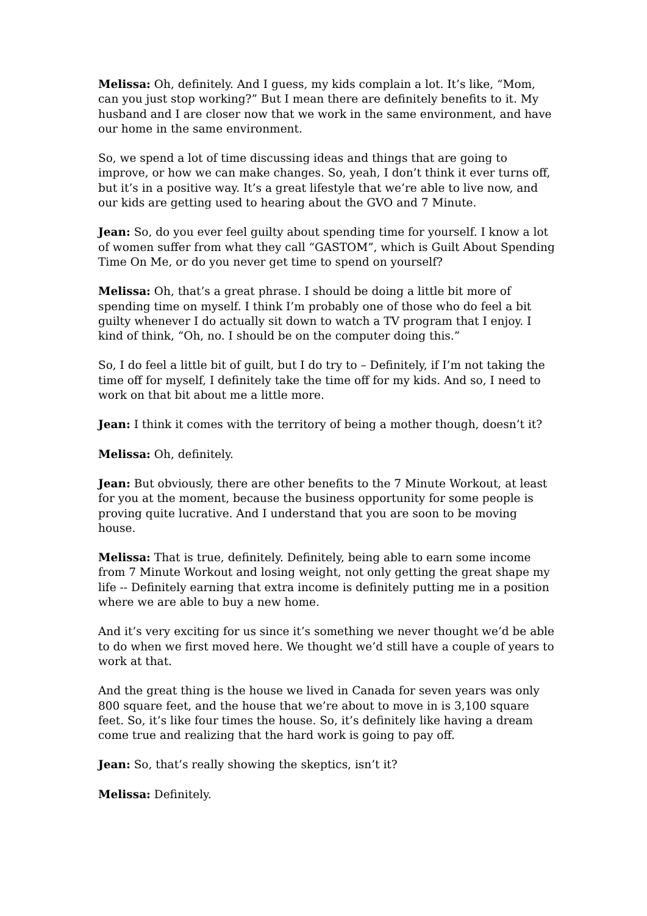Melissa: Oh, definitely. And I guess, my kids complain a lot. It’s like, “Mom, can you just stop working?” But I mean there are definitely benefits to it. My husband and I are closer now that we work in the same environment, and have our home in the same environment.
So, we spend a lot of time discussing ideas and things that are going to improve, or how we can make changes. So, yeah, I don’t think it ever turns off, but it’s in a positive way. It’s a great lifestyle that we’re able to live now, and our kids are getting used to hearing about the GVO and 7 Minute.
Jean: So, do you ever feel guilty about spending time for yourself. I know a lot of women suffer from what they call “GASTOM”, which is Guilt About Spending Time On Me, or do you never get time to spend on yourself?
Melissa: Oh, that’s a great phrase. I should be doing a little bit more of spending time on myself. I think I’m probably one of those who do feel a bit guilty whenever I do actually sit down to watch a TV program that I enjoy. I kind of think, “Oh, no. I should be on the computer doing this.”
So, I do feel a little bit of guilt, but I do try to – Definitely, if I’m not taking the time off for myself, I definitely take the time off for my kids. And so, I need to work on that bit about me a little more.
Jean: I think it comes with the territory of being a mother though, doesn’t it?
Melissa: Oh, definitely.
Jean: But obviously, there are other benefits to the 7 Minute Workout, at least for you at the moment, because the business opportunity for some people is proving quite lucrative. And I understand that you are soon to be moving house.
Melissa: That is true, definitely. Definitely, being able to earn some income from 7 Minute Workout and losing weight, not only getting the great shape my life -- Definitely earning that extra income is definitely putting me in a position where we are able to buy a new home.
And it’s very exciting for us since it’s something we never thought we’d be able to do when we first moved here. We thought we’d still have a couple of years to work at that.
And the great thing is the house we lived in Canada for seven years was only 800 square feet, and the house that we’re about to move in is 3,100 square feet. So, it’s like four times the house. So, it’s definitely like having a dream come true and realizing that the hard work is going to pay off.
Jean: So, that’s really showing the skeptics, isn’t it?
Melissa: Definitely.